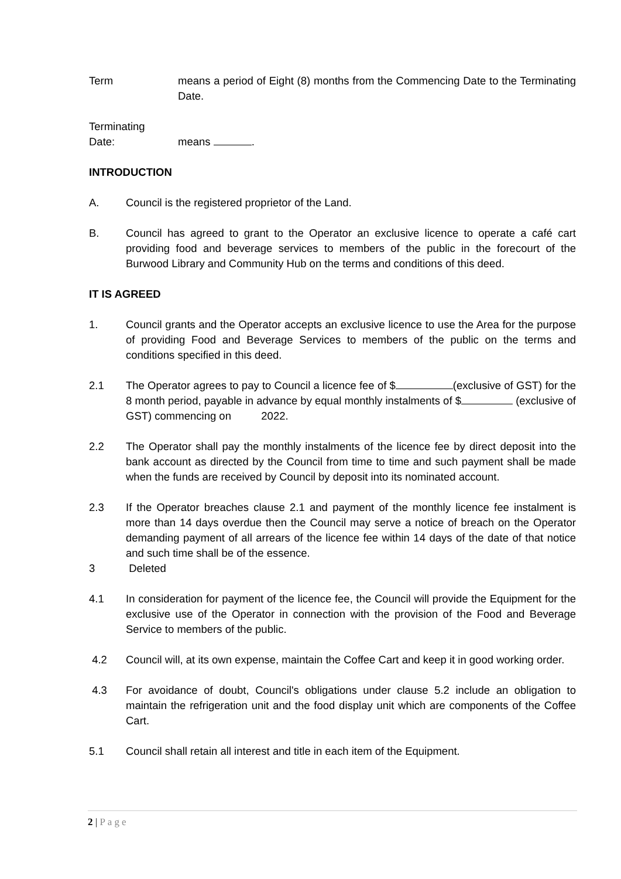Term means a period of Eight (8) months from the Commencing Date to the Terminating Date.
Terminating
Date:
means .
INTRODUCTION
A. Council is the registered proprietor of the Land.
B. Council has agreed to grant to the Operator an exclusive licence to operate a café cart providing food and beverage services to members of the public in the forecourt of the Burwood Library and Community Hub on the terms and conditions of this deed.
IT IS AGREED
1. Council grants and the Operator accepts an exclusive licence to use the Area for the purpose of providing Food and Beverage Services to members of the public on the terms and conditions specified in this deed.
2.1 The Operator agrees to pay to Council a licence fee of $ (exclusive of GST) for the 8 month period, payable in advance by equal monthly instalments of $ (exclusive of GST) commencing on 2022.
2.2 The Operator shall pay the monthly instalments of the licence fee by direct deposit into the bank account as directed by the Council from time to time and such payment shall be made when the funds are received by Council by deposit into its nominated account.
2.3 If the Operator breaches clause 2.1 and payment of the monthly licence fee instalment is more than 14 days overdue then the Council may serve a notice of breach on the Operator demanding payment of all arrears of the licence fee within 14 days of the date of that notice and such time shall be of the essence.
3 Deleted
4.1 In consideration for payment of the licence fee, the Council will provide the Equipment for the exclusive use of the Operator in connection with the provision of the Food and Beverage Service to members of the public.
4.2 Council will, at its own expense, maintain the Coffee Cart and keep it in good working order.
4.3 For avoidance of doubt, Council's obligations under clause 5.2 include an obligation to maintain the refrigeration unit and the food display unit which are components of the Coffee Cart.
5.1 Council shall retain all interest and title in each item of the Equipment.
2 | Page